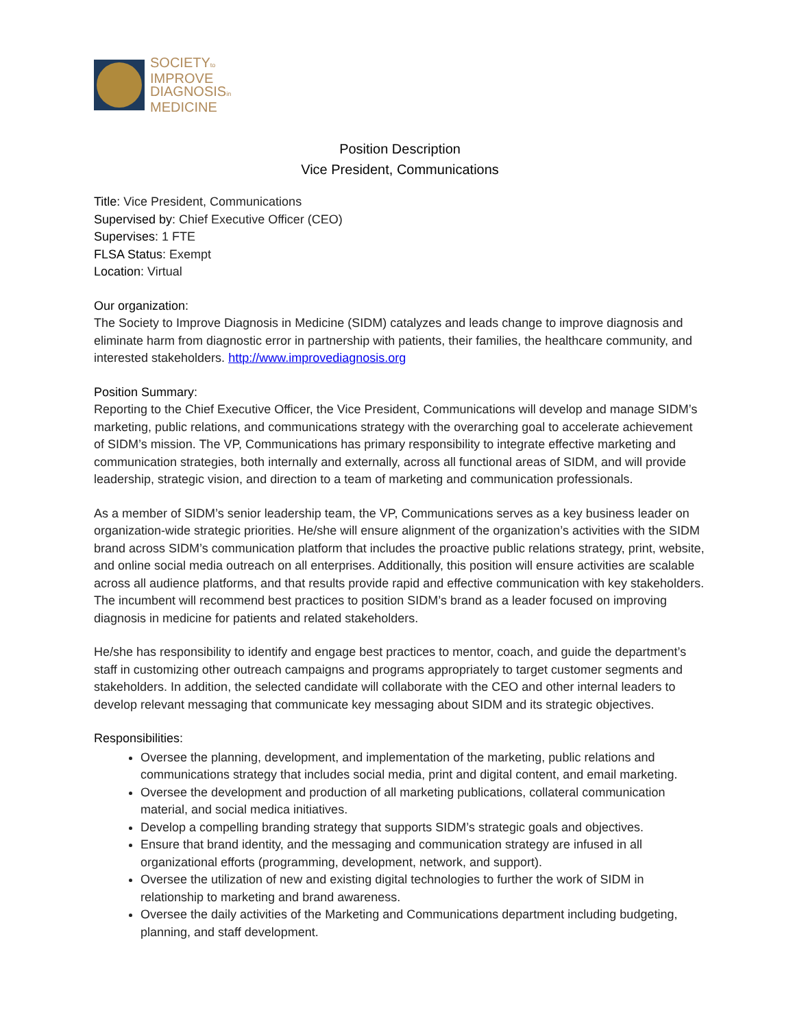SOCIETYto
IMPROVE
DIAGNOSISin
MEDICINE
Position Description
Vice President, Communications
Title: Vice President, Communications
Supervised by: Chief Executive Officer (CEO)
Supervises: 1 FTE
FLSA Status: Exempt
Location: Virtual
Our organization:
The Society to Improve Diagnosis in Medicine (SIDM) catalyzes and leads change to improve diagnosis and eliminate harm from diagnostic error in partnership with patients, their families, the healthcare community, and interested stakeholders. http://www.improvediagnosis.org
Position Summary:
Reporting to the Chief Executive Officer, the Vice President, Communications will develop and manage SIDM’s marketing, public relations, and communications strategy with the overarching goal to accelerate achievement of SIDM’s mission. The VP, Communications has primary responsibility to integrate effective marketing and communication strategies, both internally and externally, across all functional areas of SIDM, and will provide leadership, strategic vision, and direction to a team of marketing and communication professionals.
As a member of SIDM’s senior leadership team, the VP, Communications serves as a key business leader on organization-wide strategic priorities. He/she will ensure alignment of the organization’s activities with the SIDM brand across SIDM’s communication platform that includes the proactive public relations strategy, print, website, and online social media outreach on all enterprises. Additionally, this position will ensure activities are scalable across all audience platforms, and that results provide rapid and effective communication with key stakeholders. The incumbent will recommend best practices to position SIDM’s brand as a leader focused on improving diagnosis in medicine for patients and related stakeholders.
He/she has responsibility to identify and engage best practices to mentor, coach, and guide the department’s staff in customizing other outreach campaigns and programs appropriately to target customer segments and stakeholders. In addition, the selected candidate will collaborate with the CEO and other internal leaders to develop relevant messaging that communicate key messaging about SIDM and its strategic objectives.
Responsibilities:
Oversee the planning, development, and implementation of the marketing, public relations and communications strategy that includes social media, print and digital content, and email marketing.
Oversee the development and production of all marketing publications, collateral communication material, and social medica initiatives.
Develop a compelling branding strategy that supports SIDM’s strategic goals and objectives.
Ensure that brand identity, and the messaging and communication strategy are infused in all organizational efforts (programming, development, network, and support).
Oversee the utilization of new and existing digital technologies to further the work of SIDM in relationship to marketing and brand awareness.
Oversee the daily activities of the Marketing and Communications department including budgeting, planning, and staff development.